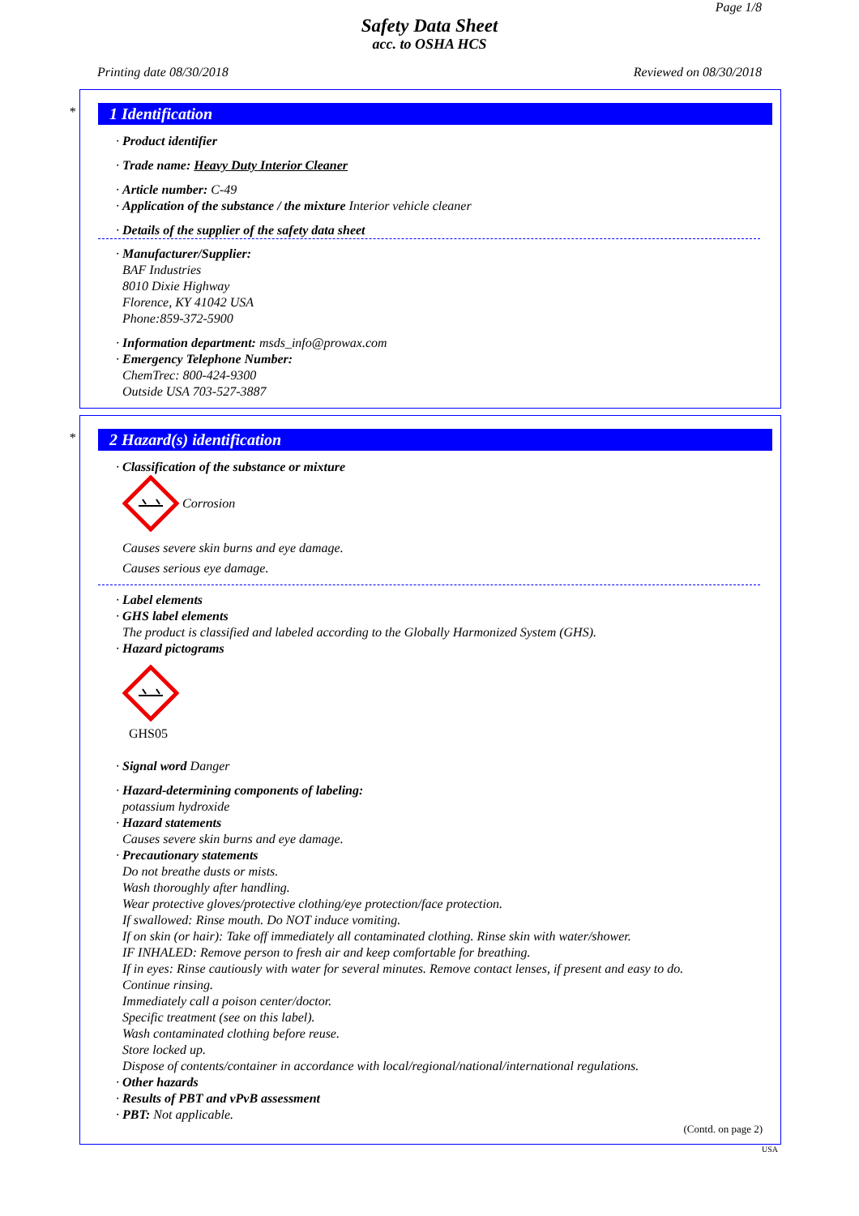Page 1/8
Safety Data Sheet
acc. to OSHA HCS
Printing date 08/30/2018 Reviewed on 08/30/2018
*
1 Identification
· Product identifier
· Trade name: Heavy Duty Interior Cleaner
· Article number: C-49
· Application of the substance / the mixture Interior vehicle cleaner
· Details of the supplier of the safety data sheet
· Manufacturer/Supplier:
BAF Industries
8010 Dixie Highway
Florence, KY 41042 USA
Phone:859-372-5900
· Information department: msds_info@prowax.com
· Emergency Telephone Number:
ChemTrec: 800-424-9300
Outside USA 703-527-3887
*
2 Hazard(s) identification
· Classification of the substance or mixture
Corrosion
Causes severe skin burns and eye damage.
Causes serious eye damage.
· Label elements
· GHS label elements
The product is classified and labeled according to the Globally Harmonized System (GHS).
· Hazard pictograms
GHS05
· Signal word Danger
· Hazard-determining components of labeling:
potassium hydroxide
· Hazard statements
Causes severe skin burns and eye damage.
· Precautionary statements
Do not breathe dusts or mists.
Wash thoroughly after handling.
Wear protective gloves/protective clothing/eye protection/face protection.
If swallowed: Rinse mouth. Do NOT induce vomiting.
If on skin (or hair): Take off immediately all contaminated clothing. Rinse skin with water/shower.
IF INHALED: Remove person to fresh air and keep comfortable for breathing.
If in eyes: Rinse cautiously with water for several minutes. Remove contact lenses, if present and easy to do.
Continue rinsing.
Immediately call a poison center/doctor.
Specific treatment (see on this label).
Wash contaminated clothing before reuse.
Store locked up.
Dispose of contents/container in accordance with local/regional/national/international regulations.
· Other hazards
· Results of PBT and vPvB assessment
· PBT: Not applicable.
(Contd. on page 2)
USA